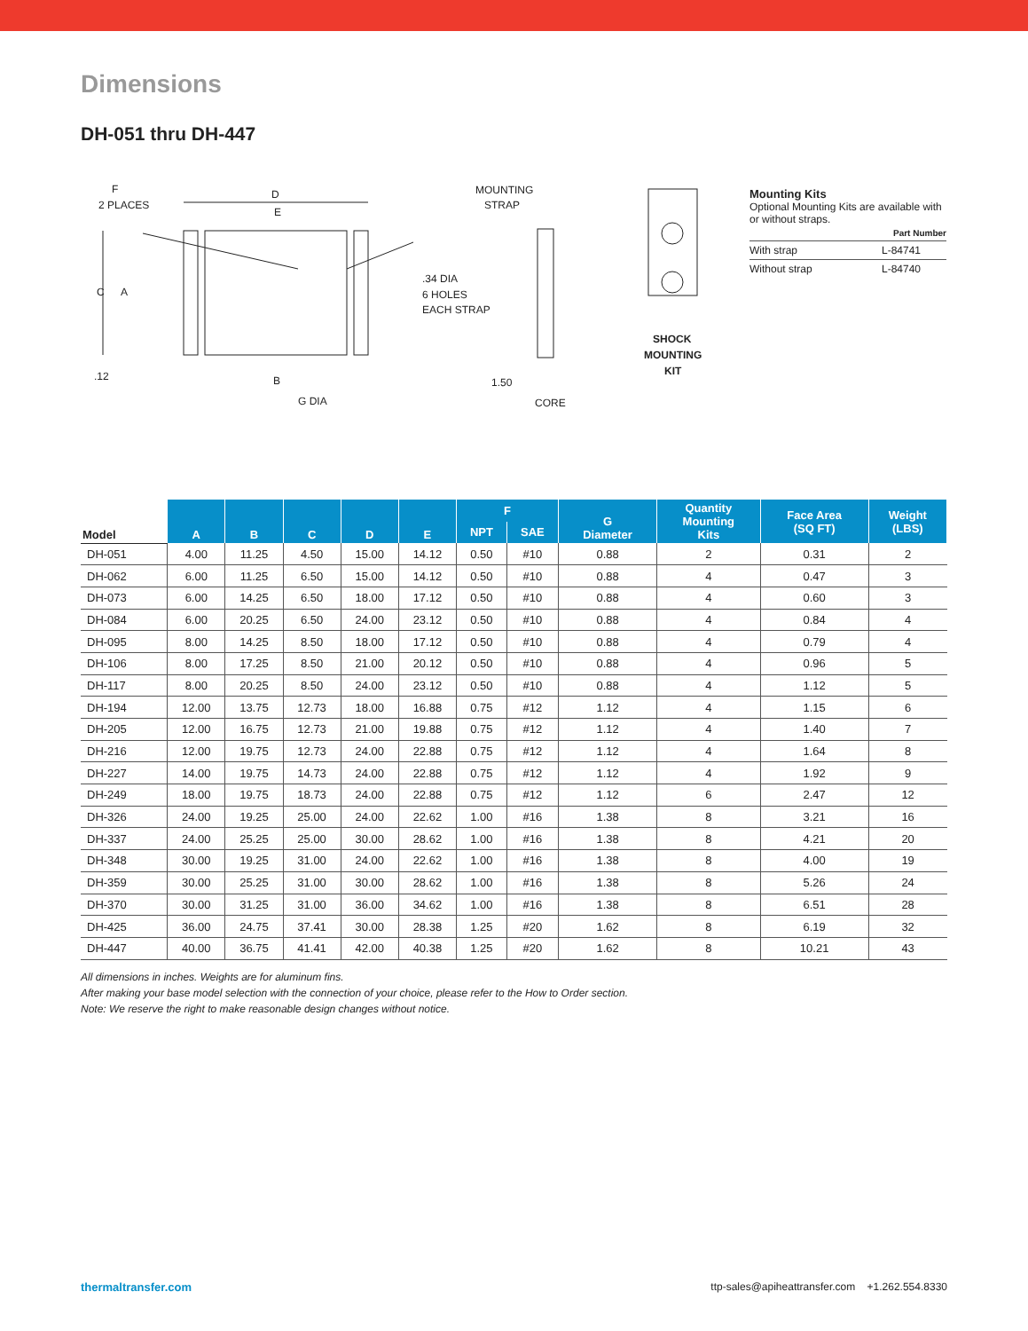Dimensions
DH-051 thru DH-447
F
2 PLACES
D
E
C
A
.12
B
G DIA
MOUNTING
STRAP
.34 DIA
6 HOLES
EACH STRAP
1.50
CORE
SHOCK
MOUNTING
KIT
Mounting Kits
Optional Mounting Kits are available with or without straps.
| | Part Number |
| With strap | L-84741 |
| Without strap | L-84740 |
| Model | A | B | C | D | E | F | | G Diameter | Quantity Mounting Kits | Face Area (SQ FT) | Weight (LBS) |
| --- | --- | --- | --- | --- | --- | --- | --- | --- | --- | --- | --- |
| | | | | | | NPT | SAE | | | | |
| DH-051 | 4.00 | 11.25 | 4.50 | 15.00 | 14.12 | 0.50 | #10 | 0.88 | 2 | 0.31 | 2 |
| DH-062 | 6.00 | 11.25 | 6.50 | 15.00 | 14.12 | 0.50 | #10 | 0.88 | 4 | 0.47 | 3 |
| DH-073 | 6.00 | 14.25 | 6.50 | 18.00 | 17.12 | 0.50 | #10 | 0.88 | 4 | 0.60 | 3 |
| DH-084 | 6.00 | 20.25 | 6.50 | 24.00 | 23.12 | 0.50 | #10 | 0.88 | 4 | 0.84 | 4 |
| DH-095 | 8.00 | 14.25 | 8.50 | 18.00 | 17.12 | 0.50 | #10 | 0.88 | 4 | 0.79 | 4 |
| DH-106 | 8.00 | 17.25 | 8.50 | 21.00 | 20.12 | 0.50 | #10 | 0.88 | 4 | 0.96 | 5 |
| DH-117 | 8.00 | 20.25 | 8.50 | 24.00 | 23.12 | 0.50 | #10 | 0.88 | 4 | 1.12 | 5 |
| DH-194 | 12.00 | 13.75 | 12.73 | 18.00 | 16.88 | 0.75 | #12 | 1.12 | 4 | 1.15 | 6 |
| DH-205 | 12.00 | 16.75 | 12.73 | 21.00 | 19.88 | 0.75 | #12 | 1.12 | 4 | 1.40 | 7 |
| DH-216 | 12.00 | 19.75 | 12.73 | 24.00 | 22.88 | 0.75 | #12 | 1.12 | 4 | 1.64 | 8 |
| DH-227 | 14.00 | 19.75 | 14.73 | 24.00 | 22.88 | 0.75 | #12 | 1.12 | 4 | 1.92 | 9 |
| DH-249 | 18.00 | 19.75 | 18.73 | 24.00 | 22.88 | 0.75 | #12 | 1.12 | 6 | 2.47 | 12 |
| DH-326 | 24.00 | 19.25 | 25.00 | 24.00 | 22.62 | 1.00 | #16 | 1.38 | 8 | 3.21 | 16 |
| DH-337 | 24.00 | 25.25 | 25.00 | 30.00 | 28.62 | 1.00 | #16 | 1.38 | 8 | 4.21 | 20 |
| DH-348 | 30.00 | 19.25 | 31.00 | 24.00 | 22.62 | 1.00 | #16 | 1.38 | 8 | 4.00 | 19 |
| DH-359 | 30.00 | 25.25 | 31.00 | 30.00 | 28.62 | 1.00 | #16 | 1.38 | 8 | 5.26 | 24 |
| DH-370 | 30.00 | 31.25 | 31.00 | 36.00 | 34.62 | 1.00 | #16 | 1.38 | 8 | 6.51 | 28 |
| DH-425 | 36.00 | 24.75 | 37.41 | 30.00 | 28.38 | 1.25 | #20 | 1.62 | 8 | 6.19 | 32 |
| DH-447 | 40.00 | 36.75 | 41.41 | 42.00 | 40.38 | 1.25 | #20 | 1.62 | 8 | 10.21 | 43 |
All dimensions in inches. Weights are for aluminum fins.
After making your base model selection with the connection of your choice, please refer to the How to Order section.
Note: We reserve the right to make reasonable design changes without notice.
thermaltransfer.com ttp-sales@apiheattransfer.com +1.262.554.8330